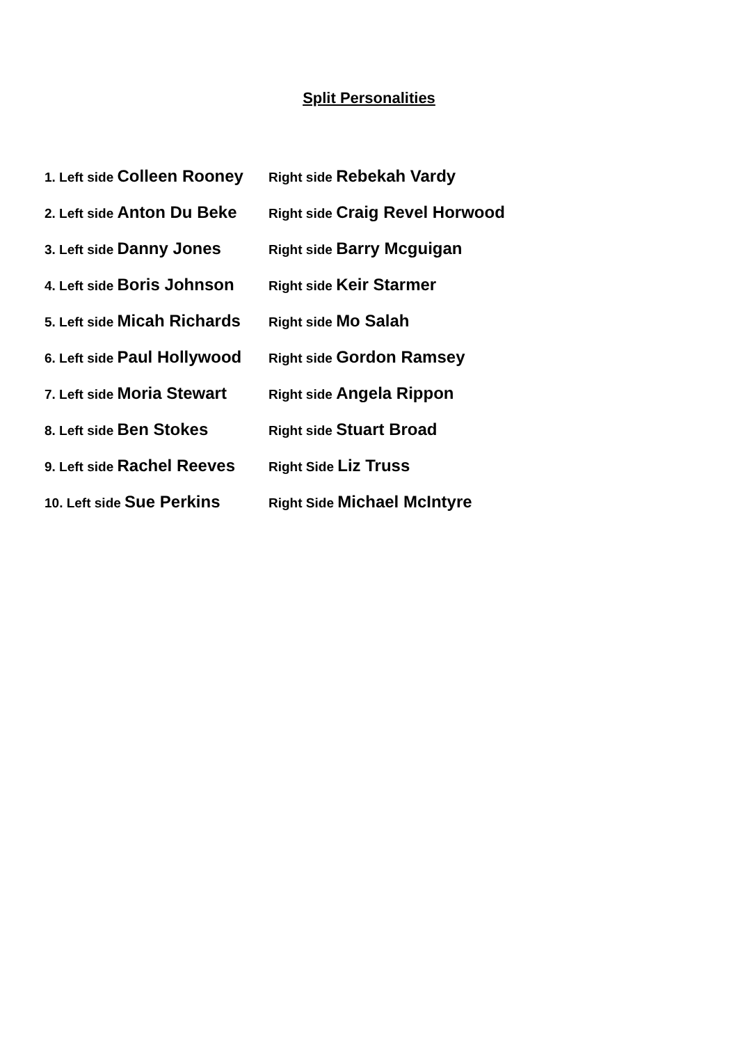Split Personalities
1. Left side Colleen Rooney
Right side Rebekah Vardy
2. Left side Anton Du Beke
Right side Craig Revel Horwood
3. Left side Danny Jones
Right side Barry Mcguigan
4. Left side Boris Johnson
Right side Keir Starmer
5. Left side Micah Richards
Right side Mo Salah
6. Left side Paul Hollywood
Right side Gordon Ramsey
7. Left side Moria Stewart
Right side Angela Rippon
8. Left side Ben Stokes
Right side Stuart Broad
9. Left side Rachel Reeves
Right Side Liz Truss
10. Left side Sue Perkins
Right Side Michael McIntyre